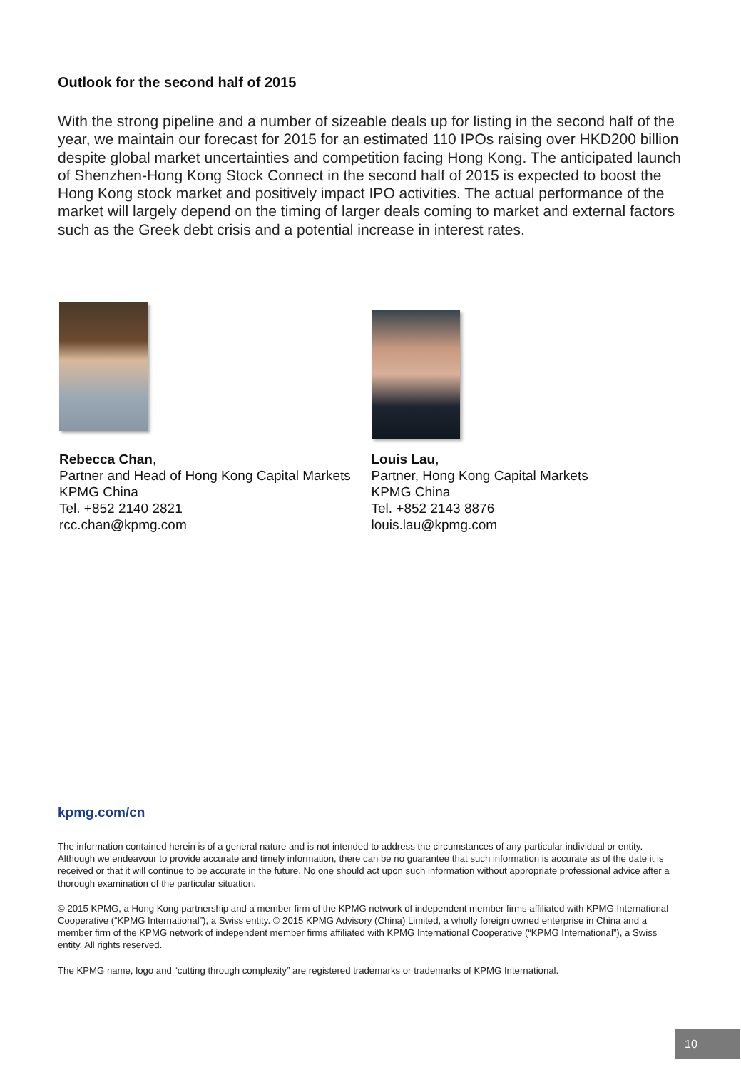Outlook for the second half of 2015
With the strong pipeline and a number of sizeable deals up for listing in the second half of the year, we maintain our forecast for 2015 for an estimated 110 IPOs raising over HKD200 billion despite global market uncertainties and competition facing Hong Kong. The anticipated launch of Shenzhen-Hong Kong Stock Connect in the second half of 2015 is expected to boost the Hong Kong stock market and positively impact IPO activities. The actual performance of the market will largely depend on the timing of larger deals coming to market and external factors such as the Greek debt crisis and a potential increase in interest rates.
Rebecca Chan,
Partner and Head of Hong Kong Capital Markets
KPMG China
Tel. +852 2140 2821
rcc.chan@kpmg.com
Louis Lau,
Partner, Hong Kong Capital Markets
KPMG China
Tel. +852 2143 8876
louis.lau@kpmg.com
kpmg.com/cn
The information contained herein is of a general nature and is not intended to address the circumstances of any particular individual or entity. Although we endeavour to provide accurate and timely information, there can be no guarantee that such information is accurate as of the date it is received or that it will continue to be accurate in the future. No one should act upon such information without appropriate professional advice after a thorough examination of the particular situation.
© 2015 KPMG, a Hong Kong partnership and a member firm of the KPMG network of independent member firms affiliated with KPMG International Cooperative (“KPMG International”), a Swiss entity. © 2015 KPMG Advisory (China) Limited, a wholly foreign owned enterprise in China and a member firm of the KPMG network of independent member firms affiliated with KPMG International Cooperative (“KPMG International”), a Swiss entity. All rights reserved.
The KPMG name, logo and “cutting through complexity” are registered trademarks or trademarks of KPMG International.
10